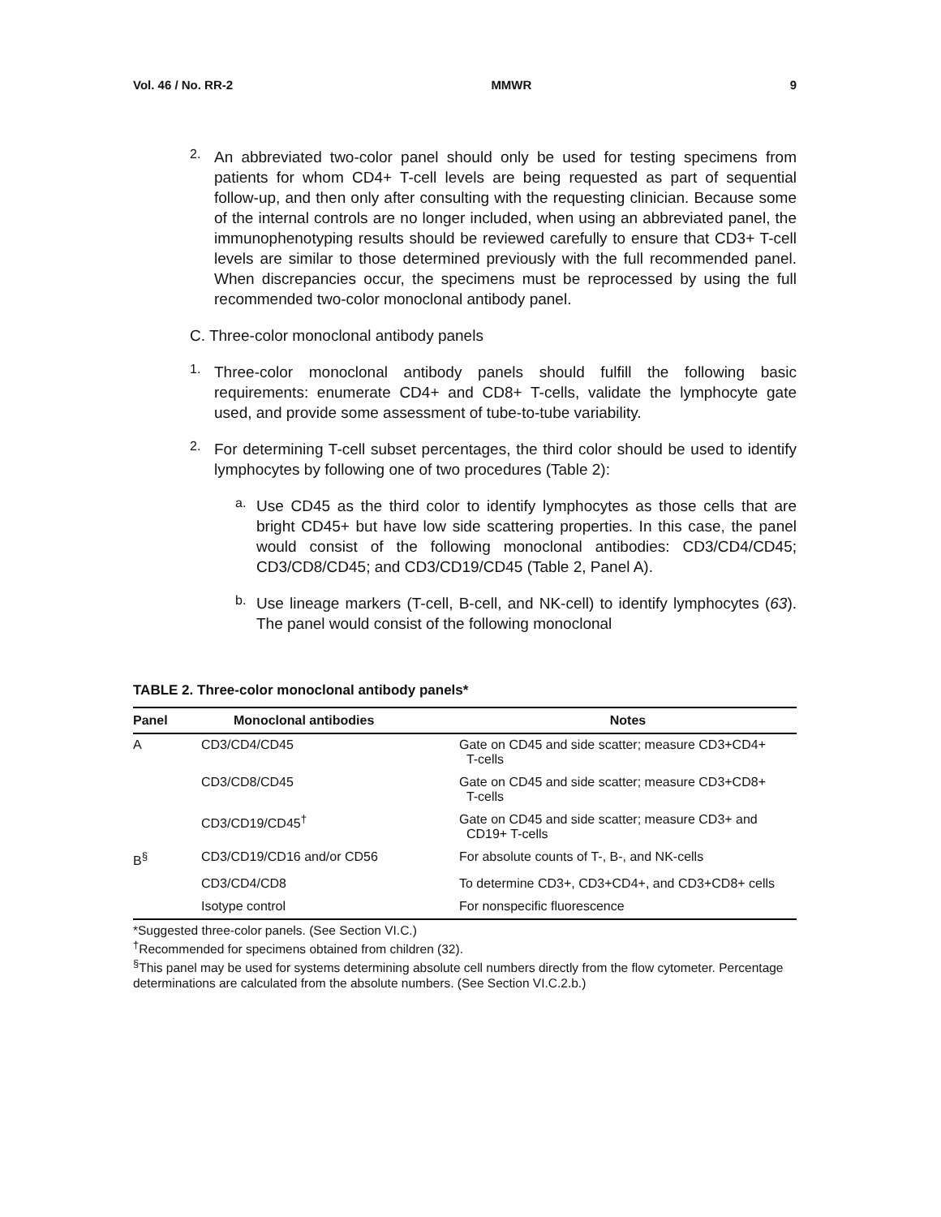Vol. 46 / No. RR-2 MMWR 9
2.
An abbreviated two-color panel should only be used for testing specimens from patients for whom CD4+ T-cell levels are being requested as part of sequential follow-up, and then only after consulting with the requesting clinician. Because some of the internal controls are no longer included, when using an abbreviated panel, the immunophenotyping results should be reviewed carefully to ensure that CD3+ T-cell levels are similar to those determined previously with the full recommended panel. When discrepancies occur, the specimens must be reprocessed by using the full recommended two-color monoclonal antibody panel.
C. Three-color monoclonal antibody panels
1.
Three-color monoclonal antibody panels should fulfill the following basic requirements: enumerate CD4+ and CD8+ T-cells, validate the lymphocyte gate used, and provide some assessment of tube-to-tube variability.
2.
For determining T-cell subset percentages, the third color should be used to identify lymphocytes by following one of two procedures (Table 2):
a.
Use CD45 as the third color to identify lymphocytes as those cells that are bright CD45+ but have low side scattering properties. In this case, the panel would consist of the following monoclonal antibodies: CD3/CD4/CD45; CD3/CD8/CD45; and CD3/CD19/CD45 (Table 2, Panel A).
b.
Use lineage markers (T-cell, B-cell, and NK-cell) to identify lymphocytes (63). The panel would consist of the following monoclonal
TABLE 2. Three-color monoclonal antibody panels*
| Panel | Monoclonal antibodies | Notes |
| --- | --- | --- |
| A | CD3/CD4/CD45 | Gate on CD45 and side scatter; measure CD3+CD4+ T-cells |
| | CD3/CD8/CD45 | Gate on CD45 and side scatter; measure CD3+CD8+ T-cells |
| | CD3/CD19/CD45<sup>†</sup> | Gate on CD45 and side scatter; measure CD3+ and CD19+ T-cells |
| B<sup>§</sup> | CD3/CD19/CD16 and/or CD56 | For absolute counts of T-, B-, and NK-cells |
| | CD3/CD4/CD8 | To determine CD3+, CD3+CD4+, and CD3+CD8+ cells |
| | Isotype control | For nonspecific fluorescence |
*Suggested three-color panels. (See Section VI.C.)
<sup>†</sup> Recommended for specimens obtained from children (32).
<sup>§</sup> This panel may be used for systems determining absolute cell numbers directly from the flow cytometer. Percentage determinations are calculated from the absolute numbers. (See Section VI.C.2.b.)